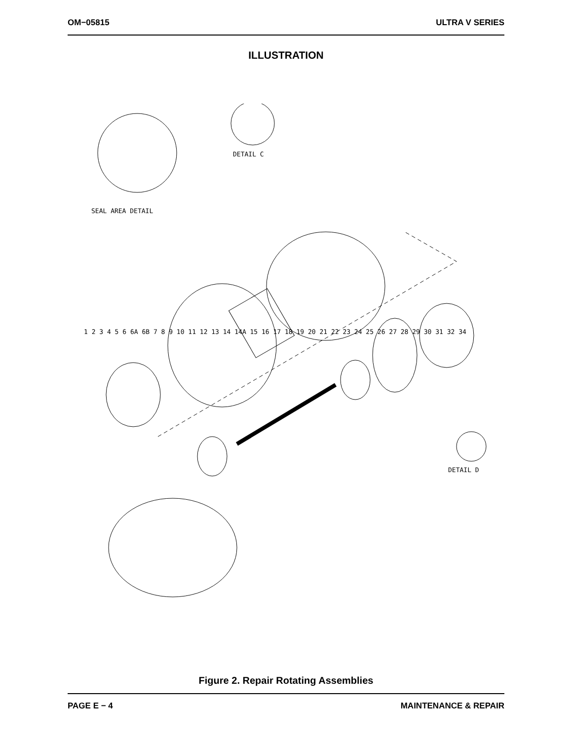OM−05815 ULTRA V SERIES
ILLUSTRATION
SEAL AREA DETAIL
DETAIL C
DETAIL D
1 2 3 4 5 6 6A 6B 7 8 9 10 11 12 13 14 14A 15 16 17 18 19 20 21 22 23 24 25 26 27 28 29 30 31 32 34
Figure 2. Repair Rotating Assemblies
PAGE E − 4 MAINTENANCE & REPAIR